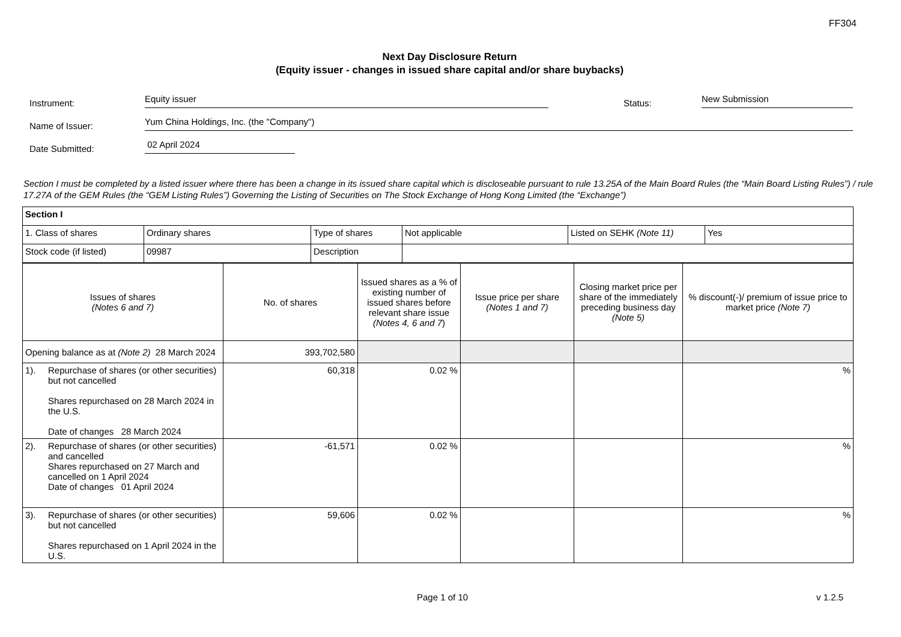FF304
Next Day Disclosure Return
(Equity issuer - changes in issued share capital and/or share buybacks)
Instrument:
Equity issuer
Status:
New Submission
Name of Issuer:
Yum China Holdings, Inc. (the "Company")
Date Submitted:
02 April 2024
Section I must be completed by a listed issuer where there has been a change in its issued share capital which is discloseable pursuant to rule 13.25A of the Main Board Rules (the “Main Board Listing Rules”) / rule 17.27A of the GEM Rules (the “GEM Listing Rules”) Governing the Listing of Securities on The Stock Exchange of Hong Kong Limited (the “Exchange”)
| Section I |
| / 1. Class of shares / Ordinary shares / Type of shares / Not applicable / Listed on SEHK (Note 11) / Yes / / Stock code (if listed) / 09987 / Description / / / / |
| / Issues of shares (Notes 6 and 7) / / No. of shares / Issued shares as a % of existing number of issued shares before relevant share issue (Notes 4, 6 and 7 ) / Issue price per share (Notes 1 and 7) / Closing market price per share of the immediately preceding business day (Note 5) / % discount(-)/ premium of issue price to market price (Note 7) / / Opening balance as at (Note 2) 28 March 2024 / / 393,702,580 / / / / / / 1). / Repurchase of shares (or other securities) but not cancelled Shares repurchased on 28 March 2024 in the U.S. Date of changes 28 March 2024 / 60,318 / 0.02 % / / / % / / 2). / Repurchase of shares (or other securities) and cancelled Shares repurchased on 27 March and cancelled on 1 April 2024 Date of changes 01 April 2024 / -61,571 / 0.02 % / / / % / / 3). / Repurchase of shares (or other securities) but not cancelled Shares repurchased on 1 April 2024 in the U.S. / 59,606 / 0.02 % / / / % / |
Page 1 of 10 v 1.2.5